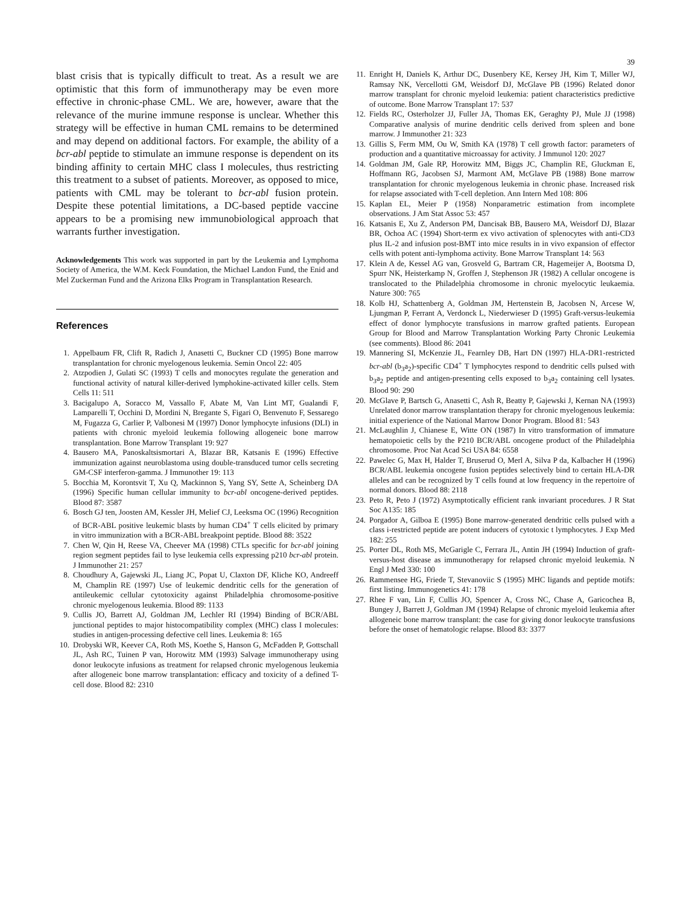39
blast crisis that is typically difficult to treat. As a result we are optimistic that this form of immunotherapy may be even more effective in chronic-phase CML. We are, however, aware that the relevance of the murine immune response is unclear. Whether this strategy will be effective in human CML remains to be determined and may depend on additional factors. For example, the ability of a bcr-abl peptide to stimulate an immune response is dependent on its binding affinity to certain MHC class I molecules, thus restricting this treatment to a subset of patients. Moreover, as opposed to mice, patients with CML may be tolerant to bcr-abl fusion protein. Despite these potential limitations, a DC-based peptide vaccine appears to be a promising new immunobiological approach that warrants further investigation.
Acknowledgements This work was supported in part by the Leukemia and Lymphoma Society of America, the W.M. Keck Foundation, the Michael Landon Fund, the Enid and Mel Zuckerman Fund and the Arizona Elks Program in Transplantation Research.
References
1. Appelbaum FR, Clift R, Radich J, Anasetti C, Buckner CD (1995) Bone marrow transplantation for chronic myelogenous leukemia. Semin Oncol 22: 405
2. Atzpodien J, Gulati SC (1993) T cells and monocytes regulate the generation and functional activity of natural killer-derived lymphokine-activated killer cells. Stem Cells 11: 511
3. Bacigalupo A, Soracco M, Vassallo F, Abate M, Van Lint MT, Gualandi F, Lamparelli T, Occhini D, Mordini N, Bregante S, Figari O, Benvenuto F, Sessarego M, Fugazza G, Carlier P, Valbonesi M (1997) Donor lymphocyte infusions (DLI) in patients with chronic myeloid leukemia following allogeneic bone marrow transplantation. Bone Marrow Transplant 19: 927
4. Bausero MA, Panoskaltsismortari A, Blazar BR, Katsanis E (1996) Effective immunization against neuroblastoma using double-transduced tumor cells secreting GM-CSF interferon-gamma. J Immunother 19: 113
5. Bocchia M, Korontsvit T, Xu Q, Mackinnon S, Yang SY, Sette A, Scheinberg DA (1996) Specific human cellular immunity to bcr-abl oncogene-derived peptides. Blood 87: 3587
6. Bosch GJ ten, Joosten AM, Kessler JH, Melief CJ, Leeksma OC (1996) Recognition of BCR-ABL positive leukemic blasts by human CD4<sup>+</sup> T cells elicited by primary in vitro immunization with a BCR-ABL breakpoint peptide. Blood 88: 3522
7. Chen W, Qin H, Reese VA, Cheever MA (1998) CTLs specific for bcr-abl joining region segment peptides fail to lyse leukemia cells expressing p210 bcr-abl protein. J Immunother 21: 257
8. Choudhury A, Gajewski JL, Liang JC, Popat U, Claxton DF, Kliche KO, Andreeff M, Champlin RE (1997) Use of leukemic dendritic cells for the generation of antileukemic cellular cytotoxicity against Philadelphia chromosome-positive chronic myelogenous leukemia. Blood 89: 1133
9. Cullis JO, Barrett AJ, Goldman JM, Lechler RI (1994) Binding of BCR/ABL junctional peptides to major histocompatibility complex (MHC) class I molecules: studies in antigen-processing defective cell lines. Leukemia 8: 165
10. Drobyski WR, Keever CA, Roth MS, Koethe S, Hanson G, McFadden P, Gottschall JL, Ash RC, Tuinen P van, Horowitz MM (1993) Salvage immunotherapy using donor leukocyte infusions as treatment for relapsed chronic myelogenous leukemia after allogeneic bone marrow transplantation: efficacy and toxicity of a defined T-cell dose. Blood 82: 2310
11. Enright H, Daniels K, Arthur DC, Dusenbery KE, Kersey JH, Kim T, Miller WJ, Ramsay NK, Vercellotti GM, Weisdorf DJ, McGlave PB (1996) Related donor marrow transplant for chronic myeloid leukemia: patient characteristics predictive of outcome. Bone Marrow Transplant 17: 537
12. Fields RC, Osterholzer JJ, Fuller JA, Thomas EK, Geraghty PJ, Mule JJ (1998) Comparative analysis of murine dendritic cells derived from spleen and bone marrow. J Immunother 21: 323
13. Gillis S, Ferm MM, Ou W, Smith KA (1978) T cell growth factor: parameters of production and a quantitative microassay for activity. J Immunol 120: 2027
14. Goldman JM, Gale RP, Horowitz MM, Biggs JC, Champlin RE, Gluckman E, Hoffmann RG, Jacobsen SJ, Marmont AM, McGlave PB (1988) Bone marrow transplantation for chronic myelogenous leukemia in chronic phase. Increased risk for relapse associated with T-cell depletion. Ann Intern Med 108: 806
15. Kaplan EL, Meier P (1958) Nonparametric estimation from incomplete observations. J Am Stat Assoc 53: 457
16. Katsanis E, Xu Z, Anderson PM, Dancisak BB, Bausero MA, Weisdorf DJ, Blazar BR, Ochoa AC (1994) Short-term ex vivo activation of splenocytes with anti-CD3 plus IL-2 and infusion post-BMT into mice results in in vivo expansion of effector cells with potent anti-lymphoma activity. Bone Marrow Transplant 14: 563
17. Klein A de, Kessel AG van, Grosveld G, Bartram CR, Hagemeijer A, Bootsma D, Spurr NK, Heisterkamp N, Groffen J, Stephenson JR (1982) A cellular oncogene is translocated to the Philadelphia chromosome in chronic myelocytic leukaemia. Nature 300: 765
18. Kolb HJ, Schattenberg A, Goldman JM, Hertenstein B, Jacobsen N, Arcese W, Ljungman P, Ferrant A, Verdonck L, Niederwieser D (1995) Graft-versus-leukemia effect of donor lymphocyte transfusions in marrow grafted patients. European Group for Blood and Marrow Transplantation Working Party Chronic Leukemia (see comments). Blood 86: 2041
19. Mannering SI, McKenzie JL, Fearnley DB, Hart DN (1997) HLA-DR1-restricted bcr-abl (b<sub>3</sub>a<sub>2</sub>)-specific CD4<sup>+</sup> T lymphocytes respond to dendritic cells pulsed with b<sub>3</sub>a<sub>2</sub> peptide and antigen-presenting cells exposed to b<sub>3</sub>a<sub>2</sub> containing cell lysates. Blood 90: 290
20. McGlave P, Bartsch G, Anasetti C, Ash R, Beatty P, Gajewski J, Kernan NA (1993) Unrelated donor marrow transplantation therapy for chronic myelogenous leukemia: initial experience of the National Marrow Donor Program. Blood 81: 543
21. McLaughlin J, Chianese E, Witte ON (1987) In vitro transformation of immature hematopoietic cells by the P210 BCR/ABL oncogene product of the Philadelphia chromosome. Proc Nat Acad Sci USA 84: 6558
22. Pawelec G, Max H, Halder T, Bruserud O, Merl A, Silva P da, Kalbacher H (1996) BCR/ABL leukemia oncogene fusion peptides selectively bind to certain HLA-DR alleles and can be recognized by T cells found at low frequency in the repertoire of normal donors. Blood 88: 2118
23. Peto R, Peto J (1972) Asymptotically efficient rank invariant procedures. J R Stat Soc A135: 185
24. Porgador A, Gilboa E (1995) Bone marrow-generated dendritic cells pulsed with a class i-restricted peptide are potent inducers of cytotoxic t lymphocytes. J Exp Med 182: 255
25. Porter DL, Roth MS, McGarigle C, Ferrara JL, Antin JH (1994) Induction of graft-versus-host disease as immunotherapy for relapsed chronic myeloid leukemia. N Engl J Med 330: 100
26. Rammensee HG, Friede T, Stevanoviic S (1995) MHC ligands and peptide motifs: first listing. Immunogenetics 41: 178
27. Rhee F van, Lin F, Cullis JO, Spencer A, Cross NC, Chase A, Garicochea B, Bungey J, Barrett J, Goldman JM (1994) Relapse of chronic myeloid leukemia after allogeneic bone marrow transplant: the case for giving donor leukocyte transfusions before the onset of hematologic relapse. Blood 83: 3377